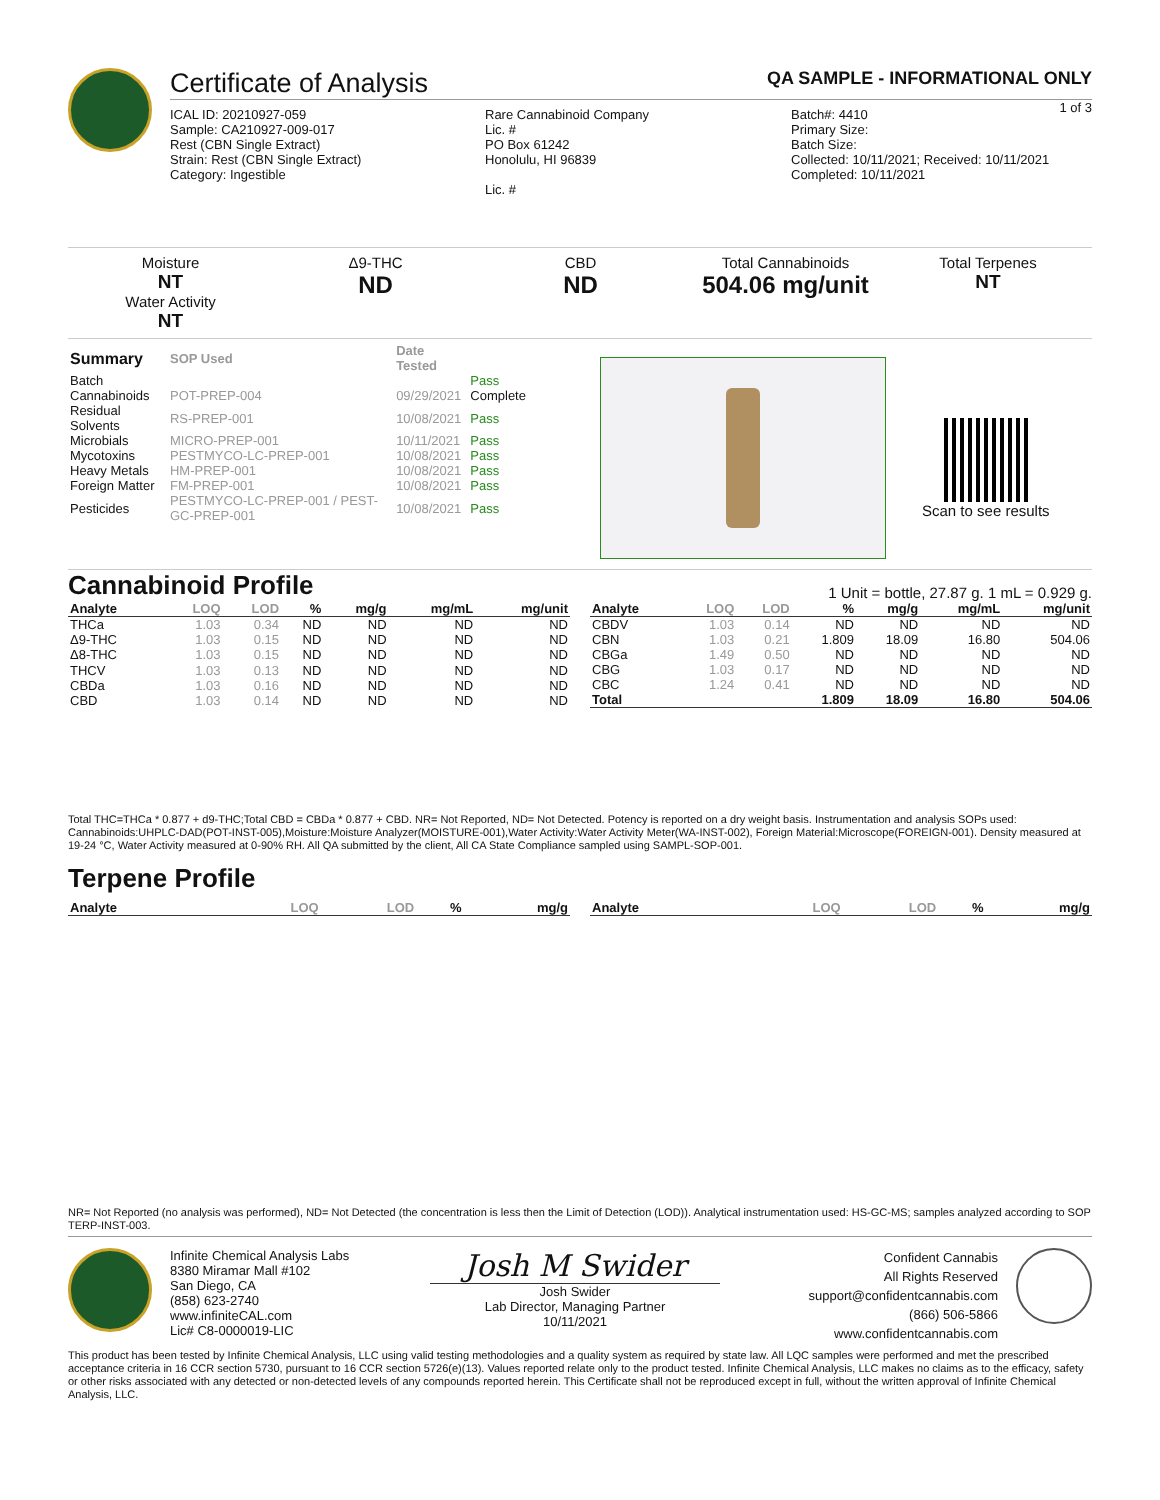Certificate of Analysis
QA SAMPLE - INFORMATIONAL ONLY
1 of 3
ICAL ID: 20210927-059
Sample: CA210927-009-017
Rest (CBN Single Extract)
Strain: Rest (CBN Single Extract)
Category: Ingestible
Rare Cannabinoid Company
Lic. #
PO Box 61242
Honolulu, HI 96839
Lic. #
Batch#: 4410
Primary Size:
Batch Size:
Collected: 10/11/2021; Received: 10/11/2021
Completed: 10/11/2021
Moisture
NT
Water Activity
NT
Δ9-THC
ND
CBD
ND
Total Cannabinoids
504.06 mg/unit
Total Terpenes
NT
| Summary | SOP Used | Date Tested | |
| --- | --- | --- | --- |
| Batch | | | Pass |
| Cannabinoids | POT-PREP-004 | 09/29/2021 | Complete |
| Residual Solvents | RS-PREP-001 | 10/08/2021 | Pass |
| Microbials | MICRO-PREP-001 | 10/11/2021 | Pass |
| Mycotoxins | PESTMYCO-LC-PREP-001 | 10/08/2021 | Pass |
| Heavy Metals | HM-PREP-001 | 10/08/2021 | Pass |
| Foreign Matter | FM-PREP-001 | 10/08/2021 | Pass |
| Pesticides | PESTMYCO-LC-PREP-001 / PEST-GC-PREP-001 | 10/08/2021 | Pass |
Scan to see results
Cannabinoid Profile 1 Unit = bottle, 27.87 g. 1 mL = 0.929 g.
| Analyte | LOQ | LOD | % | mg/g | mg/mL | mg/unit |
| --- | --- | --- | --- | --- | --- | --- |
| THCa | 1.03 | 0.34 | ND | ND | ND | ND |
| Δ9-THC | 1.03 | 0.15 | ND | ND | ND | ND |
| Δ8-THC | 1.03 | 0.15 | ND | ND | ND | ND |
| THCV | 1.03 | 0.13 | ND | ND | ND | ND |
| CBDa | 1.03 | 0.16 | ND | ND | ND | ND |
| CBD | 1.03 | 0.14 | ND | ND | ND | ND |
| Analyte | LOQ | LOD | % | mg/g | mg/mL | mg/unit |
| --- | --- | --- | --- | --- | --- | --- |
| CBDV | 1.03 | 0.14 | ND | ND | ND | ND |
| CBN | 1.03 | 0.21 | 1.809 | 18.09 | 16.80 | 504.06 |
| CBGa | 1.49 | 0.50 | ND | ND | ND | ND |
| CBG | 1.03 | 0.17 | ND | ND | ND | ND |
| CBC | 1.24 | 0.41 | ND | ND | ND | ND |
| Total | | | 1.809 | 18.09 | 16.80 | 504.06 |
Total THC=THCa * 0.877 + d9-THC;Total CBD = CBDa * 0.877 + CBD. NR= Not Reported, ND= Not Detected. Potency is reported on a dry weight basis. Instrumentation and analysis SOPs used: Cannabinoids:UHPLC-DAD(POT-INST-005),Moisture:Moisture Analyzer(MOISTURE-001),Water Activity:Water Activity Meter(WA-INST-002), Foreign Material:Microscope(FOREIGN-001). Density measured at 19-24 °C, Water Activity measured at 0-90% RH. All QA submitted by the client, All CA State Compliance sampled using SAMPL-SOP-001.
Terpene Profile
| Analyte | LOQ | LOD | % | mg/g |
| --- | --- | --- | --- | --- |
| Analyte | LOQ | LOD | % | mg/g |
| --- | --- | --- | --- | --- |
NR= Not Reported (no analysis was performed), ND= Not Detected (the concentration is less then the Limit of Detection (LOD)). Analytical instrumentation used: HS-GC-MS; samples analyzed according to SOP TERP-INST-003.
Infinite Chemical Analysis Labs
8380 Miramar Mall #102
San Diego, CA
(858) 623-2740
www.infiniteCAL.com
Lic# C8-0000019-LIC
Josh M Swider
Josh Swider
Lab Director, Managing Partner
10/11/2021
Confident Cannabis
All Rights Reserved
support@confidentcannabis.com
(866) 506-5866
www.confidentcannabis.com
This product has been tested by Infinite Chemical Analysis, LLC using valid testing methodologies and a quality system as required by state law. All LQC samples were performed and met the prescribed acceptance criteria in 16 CCR section 5730, pursuant to 16 CCR section 5726(e)(13). Values reported relate only to the product tested. Infinite Chemical Analysis, LLC makes no claims as to the efficacy, safety or other risks associated with any detected or non-detected levels of any compounds reported herein. This Certificate shall not be reproduced except in full, without the written approval of Infinite Chemical Analysis, LLC.